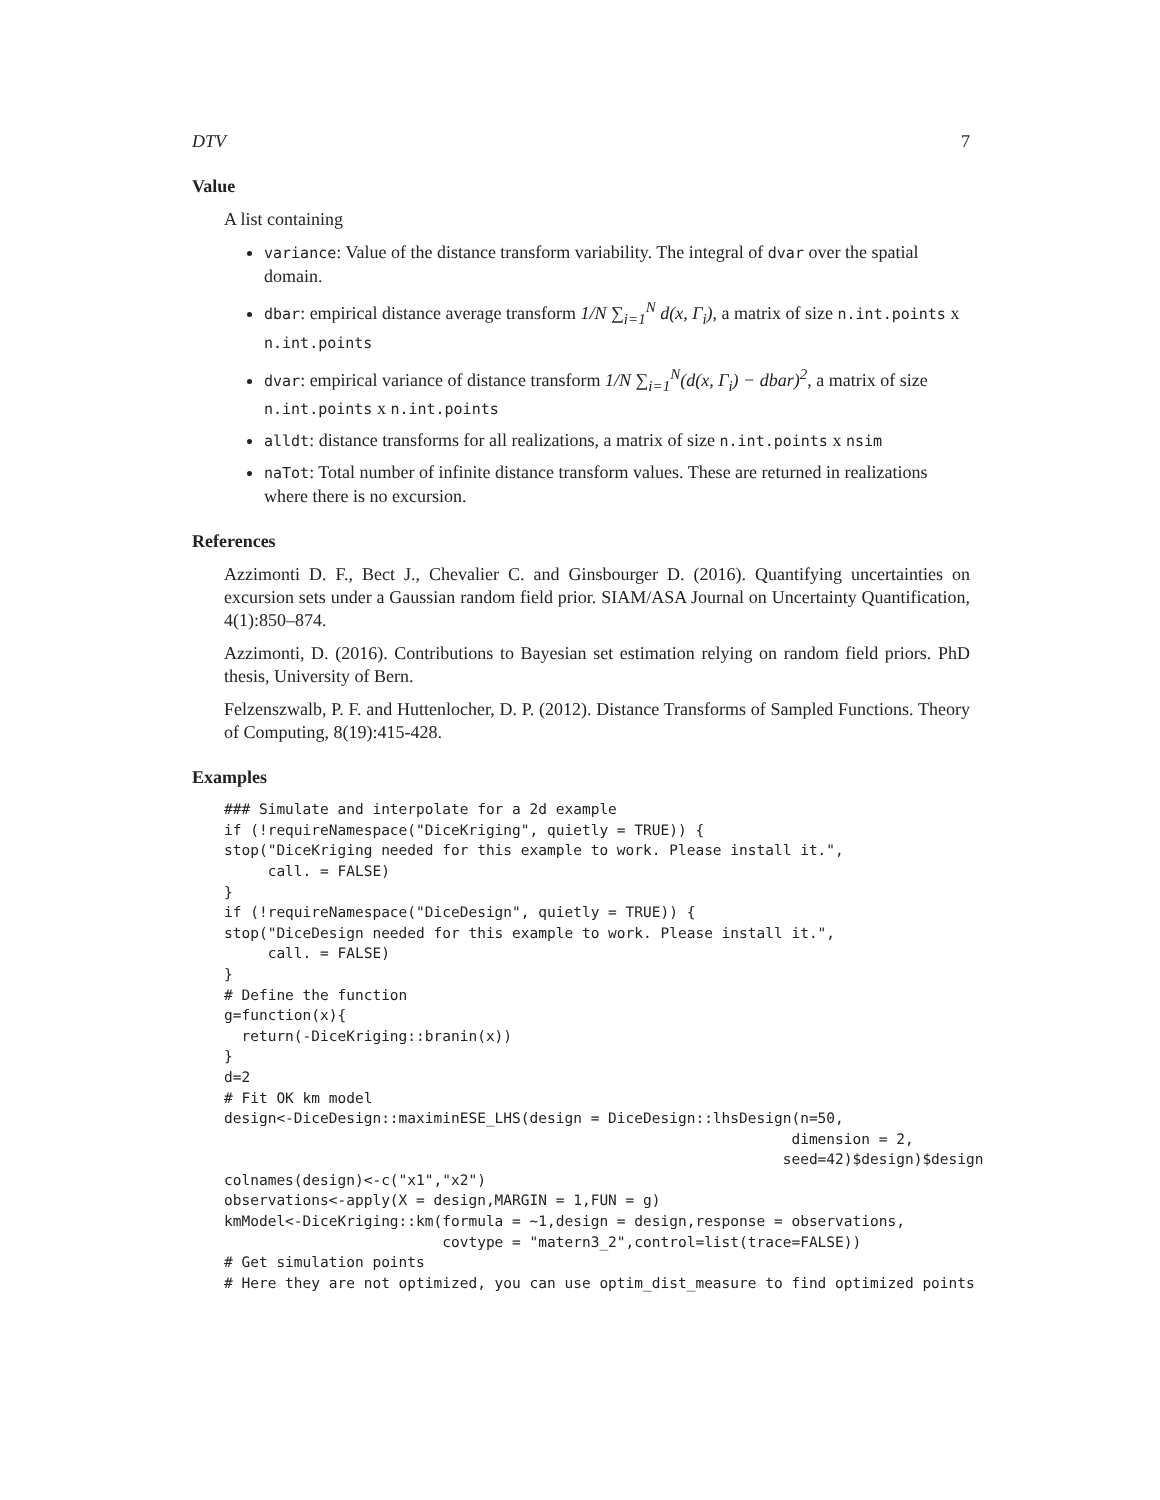DTV 7
Value
A list containing
variance: Value of the distance transform variability. The integral of dvar over the spatial domain.
dbar: empirical distance average transform 1/N ∑<sub>i=1</sub><sup>N</sup> d(x, Γ<sub>i</sub>), a matrix of size n.int.points x n.int.points
dvar: empirical variance of distance transform 1/N ∑<sub>i=1</sub><sup>N</sup>(d(x, Γ<sub>i</sub>) − dbar)<sup>2</sup>, a matrix of size n.int.points x n.int.points
alldt: distance transforms for all realizations, a matrix of size n.int.points x nsim
naTot: Total number of infinite distance transform values. These are returned in realizations where there is no excursion.
References
Azzimonti D. F., Bect J., Chevalier C. and Ginsbourger D. (2016). Quantifying uncertainties on excursion sets under a Gaussian random field prior. SIAM/ASA Journal on Uncertainty Quantification, 4(1):850–874.
Azzimonti, D. (2016). Contributions to Bayesian set estimation relying on random field priors. PhD thesis, University of Bern.
Felzenszwalb, P. F. and Huttenlocher, D. P. (2012). Distance Transforms of Sampled Functions. Theory of Computing, 8(19):415-428.
Examples
### Simulate and interpolate for a 2d example
if (!requireNamespace("DiceKriging", quietly = TRUE)) {
stop("DiceKriging needed for this example to work. Please install it.",
     call. = FALSE)
}
if (!requireNamespace("DiceDesign", quietly = TRUE)) {
stop("DiceDesign needed for this example to work. Please install it.",
     call. = FALSE)
}
# Define the function
g=function(x){
  return(-DiceKriging::branin(x))
}
d=2
# Fit OK km model
design<-DiceDesign::maximinESE_LHS(design = DiceDesign::lhsDesign(n=50,
                                                                 dimension = 2,
                                                                seed=42)$design)$design
colnames(design)<-c("x1","x2")
observations<-apply(X = design,MARGIN = 1,FUN = g)
kmModel<-DiceKriging::km(formula = ~1,design = design,response = observations,
                         covtype = "matern3_2",control=list(trace=FALSE))
# Get simulation points
# Here they are not optimized, you can use optim_dist_measure to find optimized points